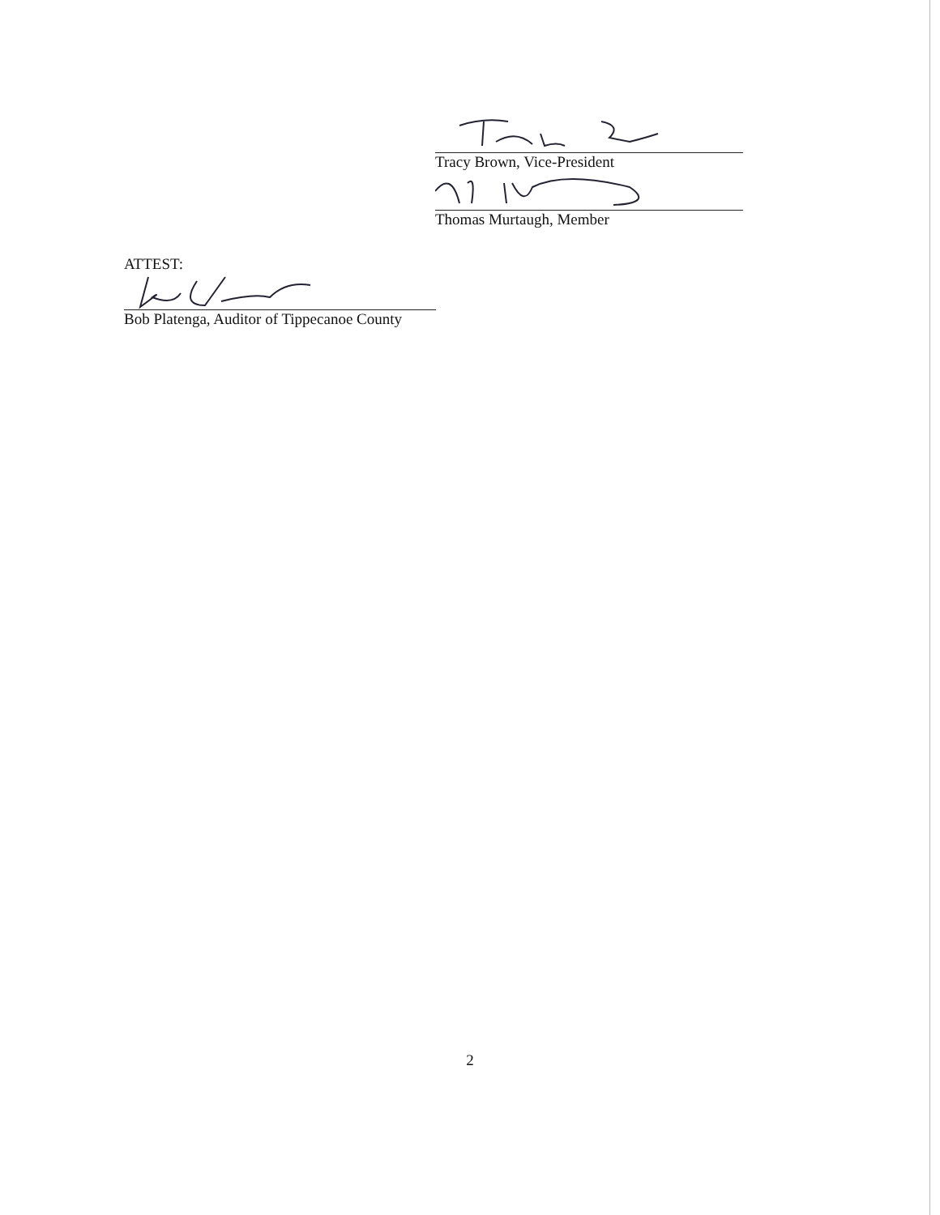Tracy Brown, Vice-President
Thomas Murtaugh, Member
ATTEST:
Bob Platenga, Auditor of Tippecanoe County
2